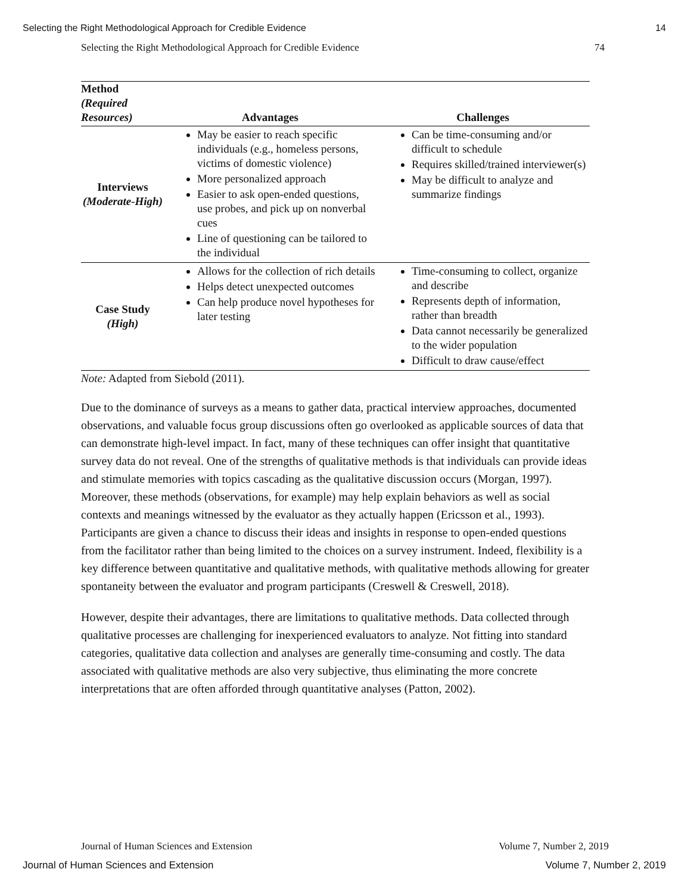Selecting the Right Methodological Approach for Credible Evidence 14
Selecting the Right Methodological Approach for Credible Evidence 74
| Method (Required Resources) | Advantages | Challenges |
| --- | --- | --- |
| Interviews (Moderate-High) | May be easier to reach specific individuals (e.g., homeless persons, victims of domestic violence) More personalized approach Easier to ask open-ended questions, use probes, and pick up on nonverbal cues Line of questioning can be tailored to the individual | Can be time-consuming and/or difficult to schedule Requires skilled/trained interviewer(s) May be difficult to analyze and summarize findings |
| Case Study (High) | Allows for the collection of rich details Helps detect unexpected outcomes Can help produce novel hypotheses for later testing | Time-consuming to collect, organize and describe Represents depth of information, rather than breadth Data cannot necessarily be generalized to the wider population Difficult to draw cause/effect |
Note: Adapted from Siebold (2011).
Due to the dominance of surveys as a means to gather data, practical interview approaches, documented observations, and valuable focus group discussions often go overlooked as applicable sources of data that can demonstrate high-level impact. In fact, many of these techniques can offer insight that quantitative survey data do not reveal. One of the strengths of qualitative methods is that individuals can provide ideas and stimulate memories with topics cascading as the qualitative discussion occurs (Morgan, 1997). Moreover, these methods (observations, for example) may help explain behaviors as well as social contexts and meanings witnessed by the evaluator as they actually happen (Ericsson et al., 1993). Participants are given a chance to discuss their ideas and insights in response to open-ended questions from the facilitator rather than being limited to the choices on a survey instrument. Indeed, flexibility is a key difference between quantitative and qualitative methods, with qualitative methods allowing for greater spontaneity between the evaluator and program participants (Creswell & Creswell, 2018).
However, despite their advantages, there are limitations to qualitative methods. Data collected through qualitative processes are challenging for inexperienced evaluators to analyze. Not fitting into standard categories, qualitative data collection and analyses are generally time-consuming and costly. The data associated with qualitative methods are also very subjective, thus eliminating the more concrete interpretations that are often afforded through quantitative analyses (Patton, 2002).
Journal of Human Sciences and Extension Volume 7, Number 2, 2019
Journal of Human Sciences and Extension Volume 7, Number 2, 2019